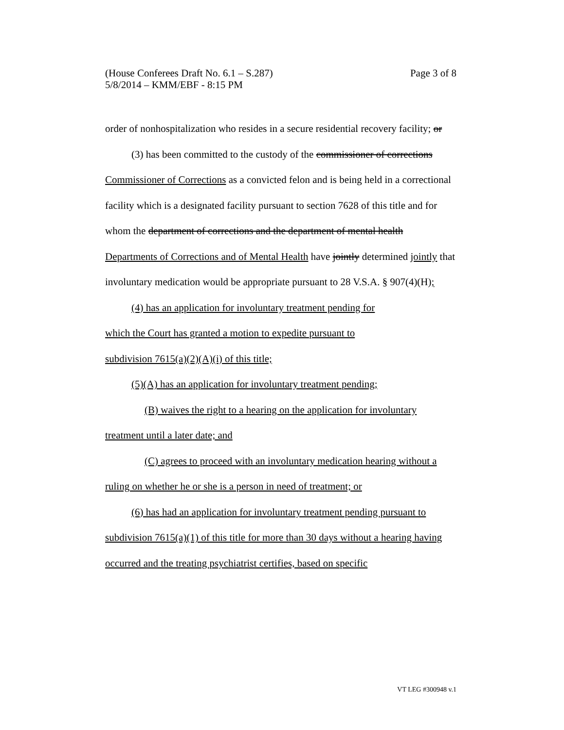Page 3 of 8 (House Conferees Draft No. 6.1 – S.287)
5/8/2014 – KMM/EBF - 8:15 PM
order of nonhospitalization who resides in a secure residential recovery facility; or
(3) has been committed to the custody of the commissioner of corrections Commissioner of Corrections as a convicted felon and is being held in a correctional facility which is a designated facility pursuant to section 7628 of this title and for whom the department of corrections and the department of mental health Departments of Corrections and of Mental Health have jointly determined jointly that involuntary medication would be appropriate pursuant to 28 V.S.A. § 907(4)(H);
(4) has an application for involuntary treatment pending for
which the Court has granted a motion to expedite pursuant to
subdivision 7615(a)(2)(A)(i) of this title;
(5)(A) has an application for involuntary treatment pending;
(B) waives the right to a hearing on the application for involuntary treatment until a later date; and
(C) agrees to proceed with an involuntary medication hearing without a ruling on whether he or she is a person in need of treatment; or
(6) has had an application for involuntary treatment pending pursuant to subdivision 7615(a)(1) of this title for more than 30 days without a hearing having occurred and the treating psychiatrist certifies, based on specific
VT LEG #300948 v.1